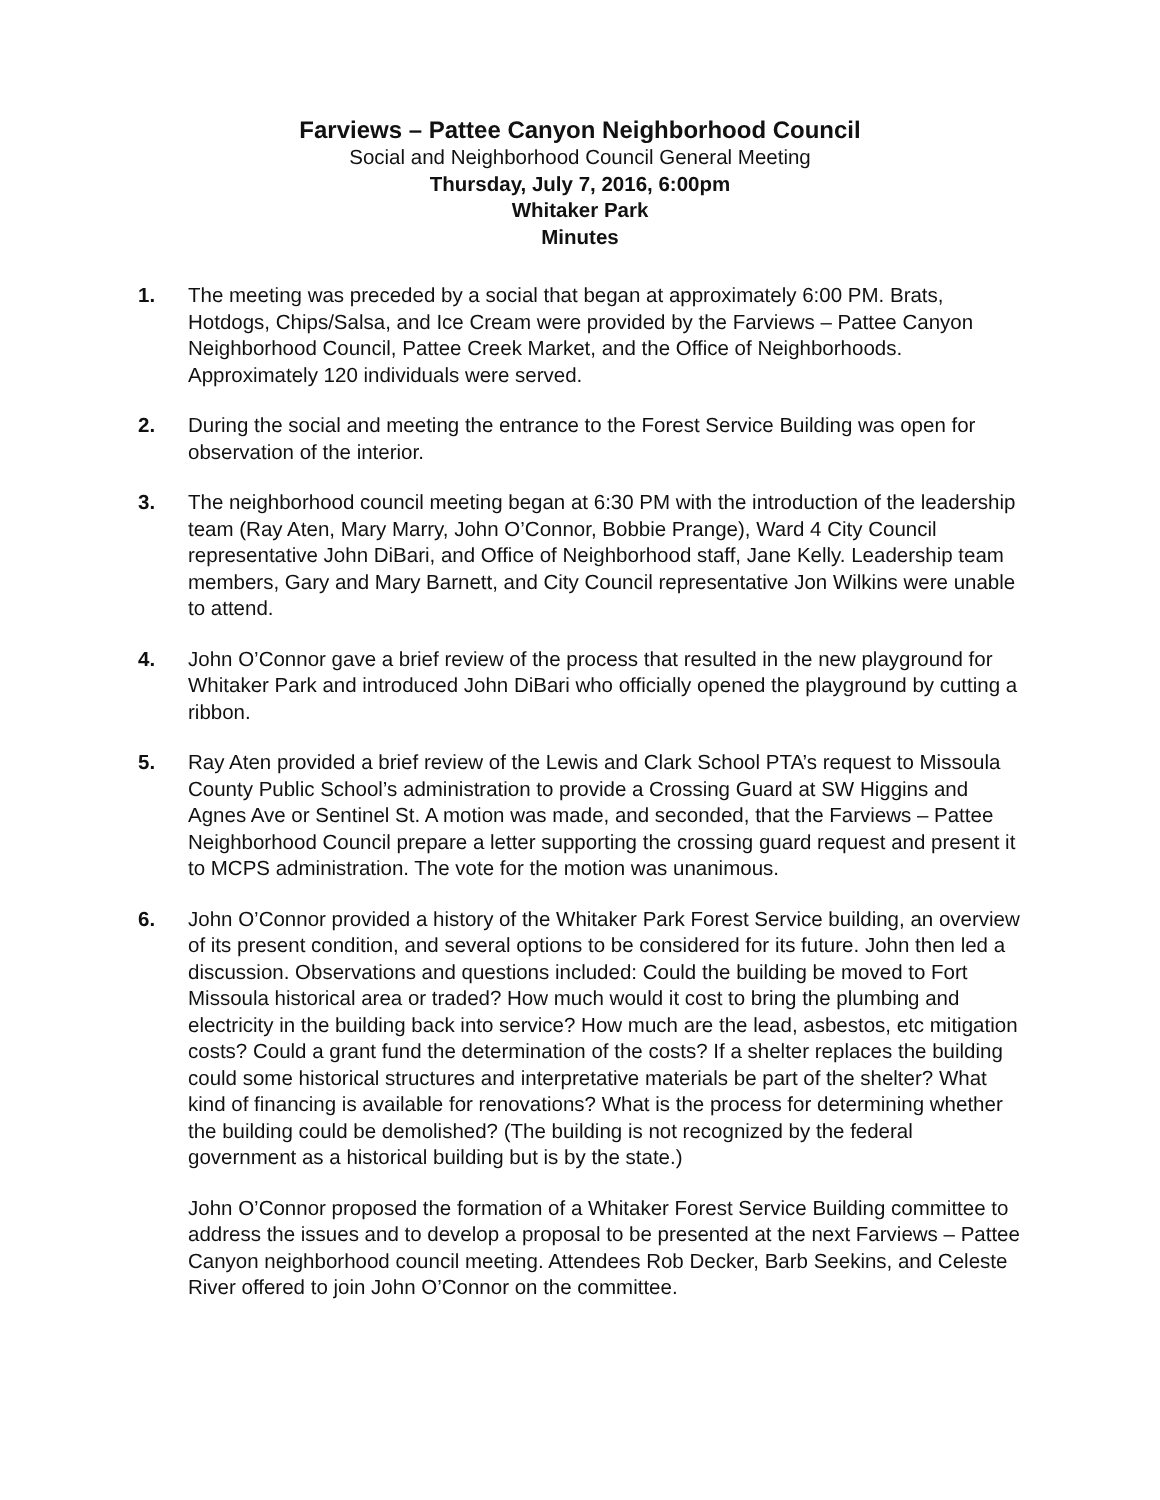Farviews – Pattee Canyon Neighborhood Council
Social and Neighborhood Council General Meeting
Thursday, July 7, 2016, 6:00pm
Whitaker Park
Minutes
1. The meeting was preceded by a social that began at approximately 6:00 PM. Brats, Hotdogs, Chips/Salsa, and Ice Cream were provided by the Farviews – Pattee Canyon Neighborhood Council, Pattee Creek Market, and the Office of Neighborhoods. Approximately 120 individuals were served.
2. During the social and meeting the entrance to the Forest Service Building was open for observation of the interior.
3. The neighborhood council meeting began at 6:30 PM with the introduction of the leadership team (Ray Aten, Mary Marry, John O’Connor, Bobbie Prange), Ward 4 City Council representative John DiBari, and Office of Neighborhood staff, Jane Kelly. Leadership team members, Gary and Mary Barnett, and City Council representative Jon Wilkins were unable to attend.
4. John O’Connor gave a brief review of the process that resulted in the new playground for Whitaker Park and introduced John DiBari who officially opened the playground by cutting a ribbon.
5. Ray Aten provided a brief review of the Lewis and Clark School PTA’s request to Missoula County Public School’s administration to provide a Crossing Guard at SW Higgins and Agnes Ave or Sentinel St. A motion was made, and seconded, that the Farviews – Pattee Neighborhood Council prepare a letter supporting the crossing guard request and present it to MCPS administration. The vote for the motion was unanimous.
6. John O’Connor provided a history of the Whitaker Park Forest Service building, an overview of its present condition, and several options to be considered for its future. John then led a discussion. Observations and questions included: Could the building be moved to Fort Missoula historical area or traded? How much would it cost to bring the plumbing and electricity in the building back into service? How much are the lead, asbestos, etc mitigation costs? Could a grant fund the determination of the costs? If a shelter replaces the building could some historical structures and interpretative materials be part of the shelter? What kind of financing is available for renovations? What is the process for determining whether the building could be demolished? (The building is not recognized by the federal government as a historical building but is by the state.)
John O’Connor proposed the formation of a Whitaker Forest Service Building committee to address the issues and to develop a proposal to be presented at the next Farviews – Pattee Canyon neighborhood council meeting. Attendees Rob Decker, Barb Seekins, and Celeste River offered to join John O’Connor on the committee.